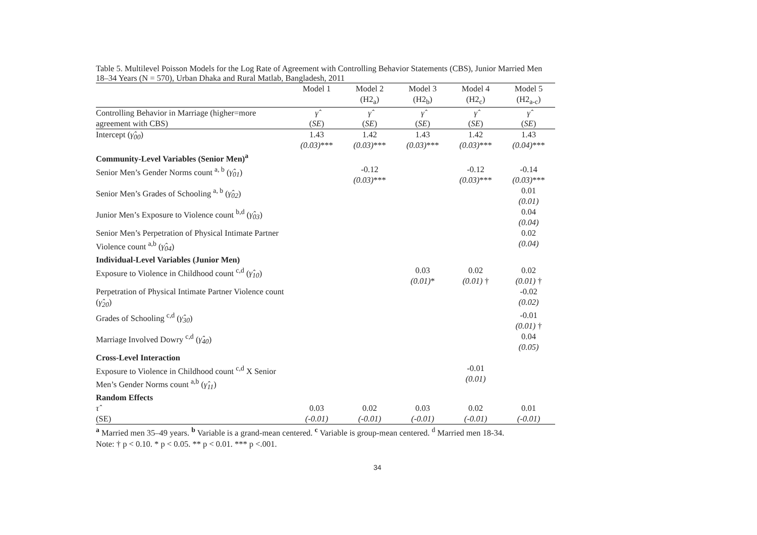Table 5. Multilevel Poisson Models for the Log Rate of Agreement with Controlling Behavior Statements (CBS), Junior Married Men 18–34 Years (N = 570), Urban Dhaka and Rural Matlab, Bangladesh, 2011
| | Model 1 | Model 2 (H2<sub>a</sub>) | Model 3 (H2<sub>b</sub>) | Model 4 (H2<sub>c</sub>) | Model 5 (H2<sub>a-c</sub>) |
| --- | --- | --- | --- | --- | --- |
| Controlling Behavior in Marriage (higher=more agreement with CBS) | γ̂ ( SE ) | γ̂ ( SE ) | γ̂ ( SE ) | γ̂ ( SE ) | γ̂ ( SE ) |
| Intercept ( γ̂<sub>00</sub> ) | 1.43 (0.03) *** | 1.42 (0.03) *** | 1.43 (0.03) *** | 1.42 (0.03) *** | 1.43 (0.04) *** |
| Community-Level Variables (Senior Men)<sup>a</sup> | | | | | |
| Senior Men’s Gender Norms count <sup>a, b</sup> ( γ̂<sub>01</sub> ) | | -0.12 (0.03) *** | | -0.12 (0.03) *** | -0.14 (0.03) *** |
| Senior Men’s Grades of Schooling <sup>a, b</sup> ( γ̂<sub>02</sub> ) | | | | | 0.01 (0.01) |
| Junior Men’s Exposure to Violence count <sup>b,d</sup> ( γ̂<sub>03</sub> ) | | | | | 0.04 (0.04) |
| Senior Men’s Perpetration of Physical Intimate Partner Violence count <sup>a,b</sup> ( γ̂<sub>04</sub> ) | | | | | 0.02 (0.04) |
| Individual-Level Variables (Junior Men) | | | | | |
| Exposure to Violence in Childhood count <sup>c,d</sup> ( γ̂<sub>10</sub> ) | | | 0.03 (0.01) * | 0.02 (0.01) † | 0.02 (0.01) † |
| Perpetration of Physical Intimate Partner Violence count ( γ̂<sub>20</sub> ) | | | | | -0.02 (0.02) |
| Grades of Schooling <sup>c,d</sup> ( γ̂<sub>30</sub> ) | | | | | -0.01 (0.01) † |
| Marriage Involved Dowry <sup>c,d</sup> ( γ̂<sub>40</sub> ) | | | | | 0.04 (0.05) |
| Cross-Level Interaction | | | | | |
| Exposure to Violence in Childhood count <sup>c,d</sup> X Senior Men’s Gender Norms count <sup>a,b</sup> ( γ̂<sub>11</sub> ) | | | | -0.01 (0.01) | |
| Random Effects | | | | | |
| τ̂ (SE) | 0.03 (-0.01) | 0.02 (-0.01) | 0.03 (-0.01) | 0.02 (-0.01) | 0.01 (-0.01) |
<sup>a</sup> Married men 35–49 years. <sup>b</sup> Variable is a grand-mean centered. <sup>c</sup> Variable is group-mean centered. <sup>d</sup> Married men 18-34.
Note: † p < 0.10. * p < 0.05. ** p < 0.01. *** p <.001.
34